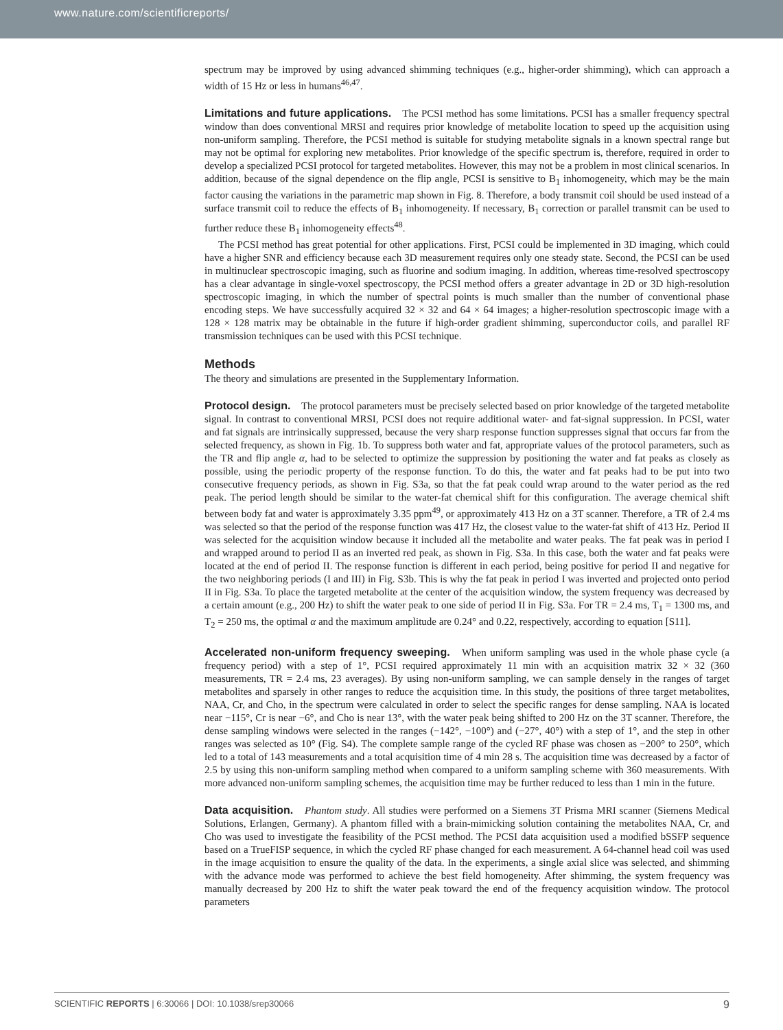www.nature.com/scientificreports/
spectrum may be improved by using advanced shimming techniques (e.g., higher-order shimming), which can approach a width of 15 Hz or less in humans<sup>46,47</sup>.
Limitations and future applications. The PCSI method has some limitations. PCSI has a smaller frequency spectral window than does conventional MRSI and requires prior knowledge of metabolite location to speed up the acquisition using non-uniform sampling. Therefore, the PCSI method is suitable for studying metabolite signals in a known spectral range but may not be optimal for exploring new metabolites. Prior knowledge of the specific spectrum is, therefore, required in order to develop a specialized PCSI protocol for targeted metabolites. However, this may not be a problem in most clinical scenarios. In addition, because of the signal dependence on the flip angle, PCSI is sensitive to B<sub>1</sub> inhomogeneity, which may be the main factor causing the variations in the parametric map shown in Fig. 8. Therefore, a body transmit coil should be used instead of a surface transmit coil to reduce the effects of B<sub>1</sub> inhomogeneity. If necessary, B<sub>1</sub> correction or parallel transmit can be used to further reduce these B<sub>1</sub> inhomogeneity effects<sup>48</sup>.
The PCSI method has great potential for other applications. First, PCSI could be implemented in 3D imaging, which could have a higher SNR and efficiency because each 3D measurement requires only one steady state. Second, the PCSI can be used in multinuclear spectroscopic imaging, such as fluorine and sodium imaging. In addition, whereas time-resolved spectroscopy has a clear advantage in single-voxel spectroscopy, the PCSI method offers a greater advantage in 2D or 3D high-resolution spectroscopic imaging, in which the number of spectral points is much smaller than the number of conventional phase encoding steps. We have successfully acquired 32 × 32 and 64 × 64 images; a higher-resolution spectroscopic image with a 128 × 128 matrix may be obtainable in the future if high-order gradient shimming, superconductor coils, and parallel RF transmission techniques can be used with this PCSI technique.
Methods
The theory and simulations are presented in the Supplementary Information.
Protocol design. The protocol parameters must be precisely selected based on prior knowledge of the targeted metabolite signal. In contrast to conventional MRSI, PCSI does not require additional water- and fat-signal suppression. In PCSI, water and fat signals are intrinsically suppressed, because the very sharp response function suppresses signal that occurs far from the selected frequency, as shown in Fig. 1b. To suppress both water and fat, appropriate values of the protocol parameters, such as the TR and flip angle α, had to be selected to optimize the suppression by positioning the water and fat peaks as closely as possible, using the periodic property of the response function. To do this, the water and fat peaks had to be put into two consecutive frequency periods, as shown in Fig. S3a, so that the fat peak could wrap around to the water period as the red peak. The period length should be similar to the water-fat chemical shift for this configuration. The average chemical shift between body fat and water is approximately 3.35 ppm<sup>49</sup>, or approximately 413 Hz on a 3T scanner. Therefore, a TR of 2.4 ms was selected so that the period of the response function was 417 Hz, the closest value to the water-fat shift of 413 Hz. Period II was selected for the acquisition window because it included all the metabolite and water peaks. The fat peak was in period I and wrapped around to period II as an inverted red peak, as shown in Fig. S3a. In this case, both the water and fat peaks were located at the end of period II. The response function is different in each period, being positive for period II and negative for the two neighboring periods (I and III) in Fig. S3b. This is why the fat peak in period I was inverted and projected onto period II in Fig. S3a. To place the targeted metabolite at the center of the acquisition window, the system frequency was decreased by a certain amount (e.g., 200 Hz) to shift the water peak to one side of period II in Fig. S3a. For TR = 2.4 ms, T<sub>1</sub> = 1300 ms, and T<sub>2</sub> = 250 ms, the optimal α and the maximum amplitude are 0.24° and 0.22, respectively, according to equation [S11].
Accelerated non-uniform frequency sweeping. When uniform sampling was used in the whole phase cycle (a frequency period) with a step of 1°, PCSI required approximately 11 min with an acquisition matrix 32 × 32 (360 measurements, TR = 2.4 ms, 23 averages). By using non-uniform sampling, we can sample densely in the ranges of target metabolites and sparsely in other ranges to reduce the acquisition time. In this study, the positions of three target metabolites, NAA, Cr, and Cho, in the spectrum were calculated in order to select the specific ranges for dense sampling. NAA is located near −115°, Cr is near −6°, and Cho is near 13°, with the water peak being shifted to 200 Hz on the 3T scanner. Therefore, the dense sampling windows were selected in the ranges (−142°, −100°) and (−27°, 40°) with a step of 1°, and the step in other ranges was selected as 10° (Fig. S4). The complete sample range of the cycled RF phase was chosen as −200° to 250°, which led to a total of 143 measurements and a total acquisition time of 4 min 28 s. The acquisition time was decreased by a factor of 2.5 by using this non-uniform sampling method when compared to a uniform sampling scheme with 360 measurements. With more advanced non-uniform sampling schemes, the acquisition time may be further reduced to less than 1 min in the future.
Data acquisition. Phantom study. All studies were performed on a Siemens 3T Prisma MRI scanner (Siemens Medical Solutions, Erlangen, Germany). A phantom filled with a brain-mimicking solution containing the metabolites NAA, Cr, and Cho was used to investigate the feasibility of the PCSI method. The PCSI data acquisition used a modified bSSFP sequence based on a TrueFISP sequence, in which the cycled RF phase changed for each measurement. A 64-channel head coil was used in the image acquisition to ensure the quality of the data. In the experiments, a single axial slice was selected, and shimming with the advance mode was performed to achieve the best field homogeneity. After shimming, the system frequency was manually decreased by 200 Hz to shift the water peak toward the end of the frequency acquisition window. The protocol parameters
SCIENTIFIC REPORTS | 6:30066 | DOI: 10.1038/srep30066 9